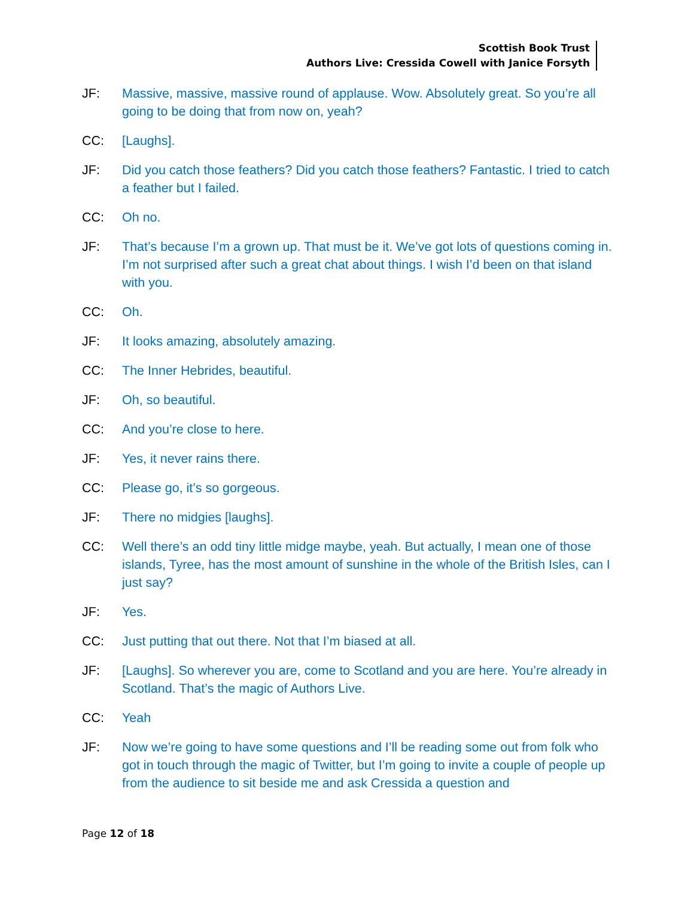Scottish Book Trust
Authors Live: Cressida Cowell with Janice Forsyth
JF: Massive, massive, massive round of applause. Wow. Absolutely great. So you’re all going to be doing that from now on, yeah?
CC: [Laughs].
JF: Did you catch those feathers? Did you catch those feathers? Fantastic. I tried to catch a feather but I failed.
CC: Oh no.
JF: That’s because I’m a grown up. That must be it. We’ve got lots of questions coming in. I’m not surprised after such a great chat about things. I wish I’d been on that island with you.
CC: Oh.
JF: It looks amazing, absolutely amazing.
CC: The Inner Hebrides, beautiful.
JF: Oh, so beautiful.
CC: And you’re close to here.
JF: Yes, it never rains there.
CC: Please go, it’s so gorgeous.
JF: There no midgies [laughs].
CC: Well there’s an odd tiny little midge maybe, yeah. But actually, I mean one of those islands, Tyree, has the most amount of sunshine in the whole of the British Isles, can I just say?
JF: Yes.
CC: Just putting that out there. Not that I’m biased at all.
JF: [Laughs]. So wherever you are, come to Scotland and you are here. You’re already in Scotland. That’s the magic of Authors Live.
CC: Yeah
JF: Now we’re going to have some questions and I’ll be reading some out from folk who got in touch through the magic of Twitter, but I’m going to invite a couple of people up from the audience to sit beside me and ask Cressida a question and
Page 12 of 18